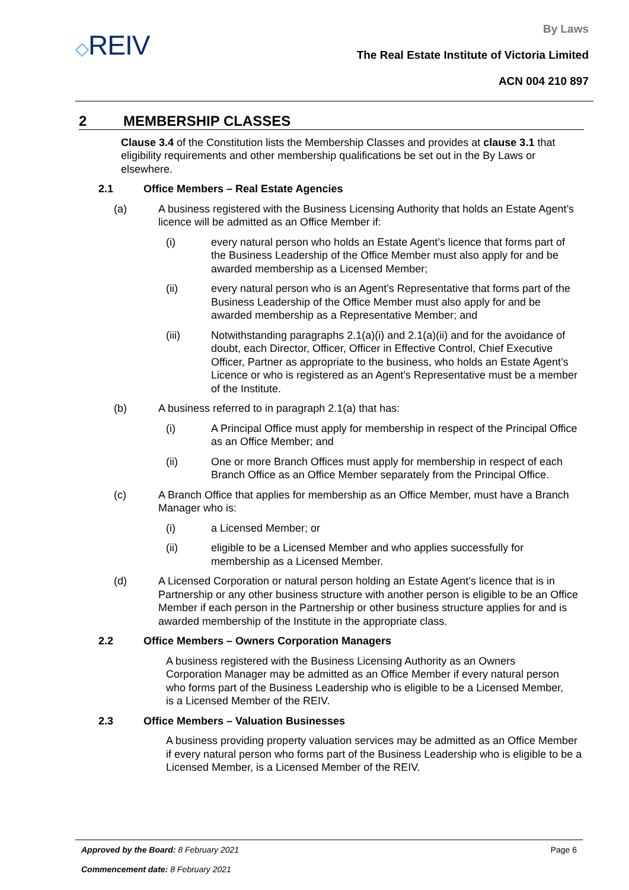◇REIV
By Laws
The Real Estate Institute of Victoria Limited
ACN 004 210 897
2 MEMBERSHIP CLASSES
Clause 3.4 of the Constitution lists the Membership Classes and provides at clause 3.1 that eligibility requirements and other membership qualifications be set out in the By Laws or elsewhere.
2.1 Office Members – Real Estate Agencies
(a) A business registered with the Business Licensing Authority that holds an Estate Agent’s licence will be admitted as an Office Member if:
(i) every natural person who holds an Estate Agent’s licence that forms part of the Business Leadership of the Office Member must also apply for and be awarded membership as a Licensed Member;
(ii) every natural person who is an Agent’s Representative that forms part of the Business Leadership of the Office Member must also apply for and be awarded membership as a Representative Member; and
(iii) Notwithstanding paragraphs 2.1(a)(i) and 2.1(a)(ii) and for the avoidance of doubt, each Director, Officer, Officer in Effective Control, Chief Executive Officer, Partner as appropriate to the business, who holds an Estate Agent’s Licence or who is registered as an Agent’s Representative must be a member of the Institute.
(b) A business referred to in paragraph 2.1(a) that has:
(i) A Principal Office must apply for membership in respect of the Principal Office as an Office Member; and
(ii) One or more Branch Offices must apply for membership in respect of each Branch Office as an Office Member separately from the Principal Office.
(c) A Branch Office that applies for membership as an Office Member, must have a Branch Manager who is:
(i) a Licensed Member; or
(ii) eligible to be a Licensed Member and who applies successfully for membership as a Licensed Member.
(d) A Licensed Corporation or natural person holding an Estate Agent’s licence that is in Partnership or any other business structure with another person is eligible to be an Office Member if each person in the Partnership or other business structure applies for and is awarded membership of the Institute in the appropriate class.
2.2 Office Members – Owners Corporation Managers
A business registered with the Business Licensing Authority as an Owners Corporation Manager may be admitted as an Office Member if every natural person who forms part of the Business Leadership who is eligible to be a Licensed Member, is a Licensed Member of the REIV.
2.3 Office Members – Valuation Businesses
A business providing property valuation services may be admitted as an Office Member if every natural person who forms part of the Business Leadership who is eligible to be a Licensed Member, is a Licensed Member of the REIV.
Approved by the Board: 8 February 2021 Page 6
Commencement date: 8 February 2021